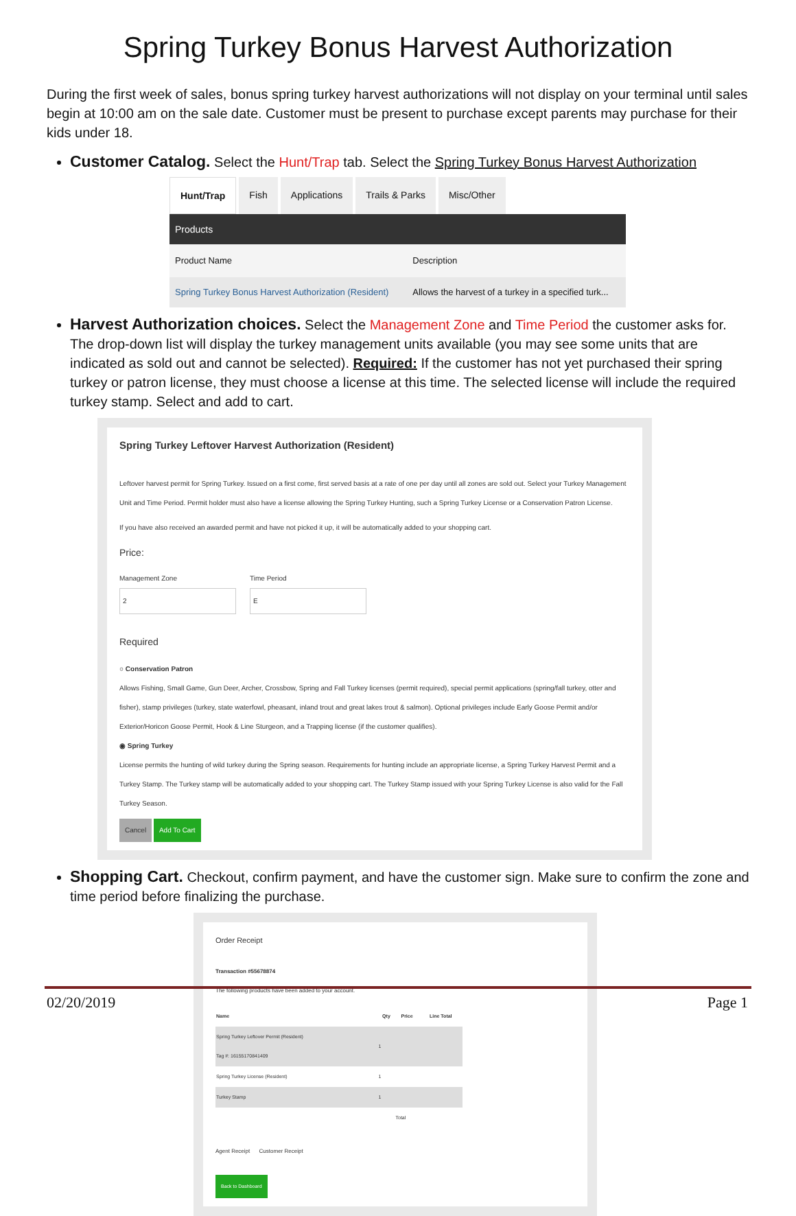Spring Turkey Bonus Harvest Authorization
During the first week of sales, bonus spring turkey harvest authorizations will not display on your terminal until sales begin at 10:00 am on the sale date. Customer must be present to purchase except parents may purchase for their kids under 18.
Customer Catalog. Select the Hunt/Trap tab. Select the Spring Turkey Bonus Harvest Authorization
Hunt/Trap Fish Applications Trails & Parks Misc/Other
Products
| Product Name | Description |
| --- | --- |
| Spring Turkey Bonus Harvest Authorization (Resident) | Allows the harvest of a turkey in a specified turk... |
Harvest Authorization choices. Select the Management Zone and Time Period the customer asks for. The drop-down list will display the turkey management units available (you may see some units that are indicated as sold out and cannot be selected). Required: If the customer has not yet purchased their spring turkey or patron license, they must choose a license at this time. The selected license will include the required turkey stamp. Select and add to cart.
Spring Turkey Leftover Harvest Authorization (Resident)
Leftover harvest permit for Spring Turkey. Issued on a first come, first served basis at a rate of one per day until all zones are sold out. Select your Turkey Management Unit and Time Period. Permit holder must also have a license allowing the Spring Turkey Hunting, such a Spring Turkey License or a Conservation Patron License.
If you have also received an awarded permit and have not picked it up, it will be automatically added to your shopping cart.
Price:
Management Zone
2
Time Period
E
Required
○ Conservation Patron
Allows Fishing, Small Game, Gun Deer, Archer, Crossbow, Spring and Fall Turkey licenses (permit required), special permit applications (spring/fall turkey, otter and fisher), stamp privileges (turkey, state waterfowl, pheasant, inland trout and great lakes trout & salmon). Optional privileges include Early Goose Permit and/or Exterior/Horicon Goose Permit, Hook & Line Sturgeon, and a Trapping license (if the customer qualifies).
◉ Spring Turkey
License permits the hunting of wild turkey during the Spring season. Requirements for hunting include an appropriate license, a Spring Turkey Harvest Permit and a Turkey Stamp. The Turkey stamp will be automatically added to your shopping cart. The Turkey Stamp issued with your Spring Turkey License is also valid for the Fall Turkey Season.
Cancel Add To Cart
Shopping Cart. Checkout, confirm payment, and have the customer sign. Make sure to confirm the zone and time period before finalizing the purchase.
Order Receipt
Transaction #55678874
The following products have been added to your account.
| Name | Qty | Price | Line Total |
| --- | --- | --- | --- |
| Spring Turkey Leftover Permit (Resident) Tag #: 16155170841409 | 1 | | |
| Spring Turkey License (Resident) | 1 | | |
| Turkey Stamp | 1 | | |
| | | Total | |
Agent Receipt Customer Receipt
Back to Dashboard
02/20/2019 Page 1